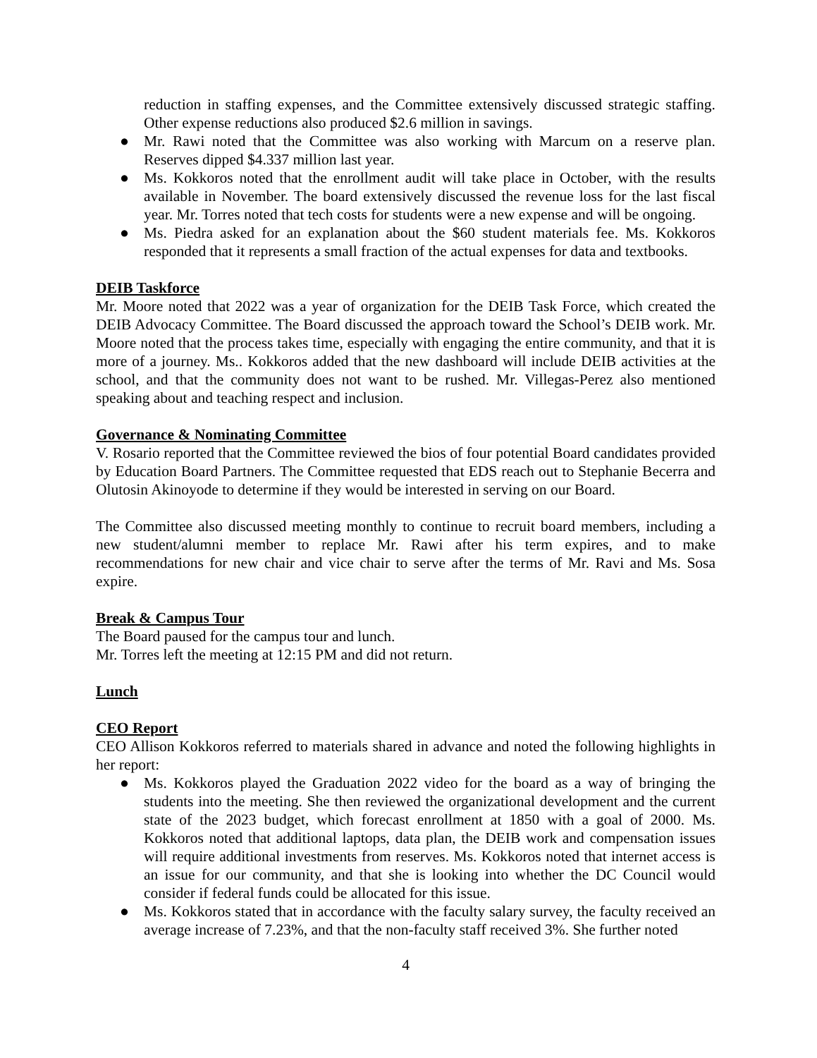reduction in staffing expenses, and the Committee extensively discussed strategic staffing. Other expense reductions also produced $2.6 million in savings.
● Mr. Rawi noted that the Committee was also working with Marcum on a reserve plan. Reserves dipped $4.337 million last year.
● Ms. Kokkoros noted that the enrollment audit will take place in October, with the results available in November. The board extensively discussed the revenue loss for the last fiscal year. Mr. Torres noted that tech costs for students were a new expense and will be ongoing.
● Ms. Piedra asked for an explanation about the $60 student materials fee. Ms. Kokkoros responded that it represents a small fraction of the actual expenses for data and textbooks.
DEIB Taskforce
Mr. Moore noted that 2022 was a year of organization for the DEIB Task Force, which created the DEIB Advocacy Committee. The Board discussed the approach toward the School’s DEIB work. Mr. Moore noted that the process takes time, especially with engaging the entire community, and that it is more of a journey. Ms.. Kokkoros added that the new dashboard will include DEIB activities at the school, and that the community does not want to be rushed. Mr. Villegas-Perez also mentioned speaking about and teaching respect and inclusion.
Governance & Nominating Committee
V. Rosario reported that the Committee reviewed the bios of four potential Board candidates provided by Education Board Partners. The Committee requested that EDS reach out to Stephanie Becerra and Olutosin Akinoyode to determine if they would be interested in serving on our Board.
The Committee also discussed meeting monthly to continue to recruit board members, including a new student/alumni member to replace Mr. Rawi after his term expires, and to make recommendations for new chair and vice chair to serve after the terms of Mr. Ravi and Ms. Sosa expire.
Break & Campus Tour
The Board paused for the campus tour and lunch.
Mr. Torres left the meeting at 12:15 PM and did not return.
Lunch
CEO Report
CEO Allison Kokkoros referred to materials shared in advance and noted the following highlights in her report:
● Ms. Kokkoros played the Graduation 2022 video for the board as a way of bringing the students into the meeting. She then reviewed the organizational development and the current state of the 2023 budget, which forecast enrollment at 1850 with a goal of 2000. Ms. Kokkoros noted that additional laptops, data plan, the DEIB work and compensation issues will require additional investments from reserves. Ms. Kokkoros noted that internet access is an issue for our community, and that she is looking into whether the DC Council would consider if federal funds could be allocated for this issue.
● Ms. Kokkoros stated that in accordance with the faculty salary survey, the faculty received an average increase of 7.23%, and that the non-faculty staff received 3%. She further noted
4